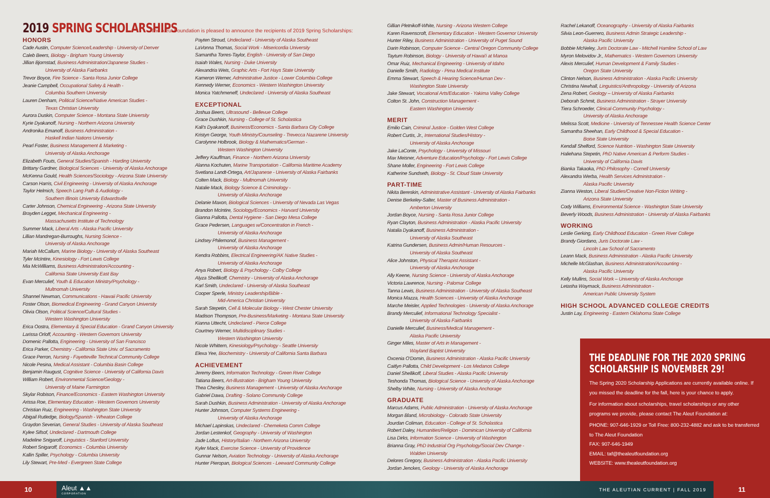2019 SPRING SCHOLARSHIPS
The Aleut Foundation is pleased to announce the recipients of 2019 Spring Scholarships:
HONORS
Cade Austin, Computer Science/Leadership - University of Denver
Caleb Beers, Biology - Brigham Young University
Jillian Bjornstad, Business Administration/Japanese Studies -
University of Alaska Fairbanks
Trevor Boyce, Fire Science - Santa Rosa Junior College
Jeanie Campbell, Occupational Safety & Health -
Columbia Southern University
Lauren Denham, Political Science/Native American Studies -
Texas Christian University
Aurora Duskin, Computer Science - Montana State University
Kyrie Dyakanoff, Nursing - Northern Arizona University
Andronika Emanoff, Business Administration -
Haskell Indian Nations University
Pearl Foster, Business Management & Marketing -
University of Alaska Anchorage
Elizabeth Fouts, General Studies/Spanish - Harding University
Brittany Gardner, Biological Sciences - University of Alaska Anchorage
McKenna Gould, Health Sciences/Sociology - Arizona State University
Carson Harris, Civil Engineering - University of Alaska Anchorage
Taylor Helmich, Speech Lang Path & Audiology -
Southern Illinois University Edwardsville
Carter Johnson, Chemical Engineering - Arizona State University
Brayden Legget, Mechanical Engineering -
Massachusetts Institute of Technology
Summer Mack, Liberal Arts - Alaska Pacific University
Lillian Mandregan-Burroughs, Nursing Science -
University of Alaska Anchorage
Mariah McCallum, Marine Biology - University of Alaska Southeast
Tyler McIntire, Kinesiology - Fort Lewis College
Mia McWilliams, Business Administration/Accounting -
California State University East Bay
Evan Merculief, Youth & Education Ministry/Psychology -
Multnomah University
Shannel Newman, Communications - Hawaii Pacific University
Foster Olson, Biomedical Engineering - Grand Canyon University
Olivia Olson, Political Science/Cultural Studies -
Western Washington University
Erica Oostra, Elementary & Special Education - Grand Canyon University
Larissa Orloff, Accounting - Western Governors University
Domenic Pallotta, Engineering - University of San Francisco
Erica Parker, Chemistry - California State Univ. of Sacramento
Grace Perron, Nursing - Fayetteville Technical Community College
Nicole Pesina, Medical Assistant - Columbia Basin College
Benjamin Raugust, Cognitive Science - University of California Davis
William Robert, Environmental Science/Geology -
University of Maine Farmington
Skylar Robison, Finance/Economics - Eastern Washington University
Arissa Roe, Elementary Education - Western Governors University
Christian Ruiz, Engineering - Washington State University
Abigail Rutledge, Biology/Spanish - Wheaton College
Graydon Severian, General Studies - University of Alaska Southeast
Kylee Sifsof, Undeclared - Dartmouth College
Madeline Snigaroff, Linguistics - Stanford University
Robert Snigaroff, Economics - Columbia University
Kallin Spiller, Psychology - Columbia University
Lily Stewart, Pre-Med - Evergreen State College
Payten Stroud, Undeclared - University of Alaska Southeast
LaVonna Thomas, Social Work - Misericordia University
Samantha Torres-Taylor, English - University of San Diego
Isaiah Wales, Nursing - Duke University
Alexandria Weis, Graphic Arts - Fort Hays State University
Kameron Werner, Administrative Justice - Lower Columbia College
Kennedy Werner, Economics - Western Washington University
Monica Yatchmeneff, Undeclared - University of Alaska Southeast
EXCEPTIONAL
Joshua Beers, Ultrasound - Bellevue College
Grace Dushkin, Nursing - College of St. Scholastica
Kali's Dyakanoff, Business/Economics - Santa Barbara City College
Kristyn George, Youth Ministry/Counseling - Trevecca Nazarene University
Carolynne Holbrook, Biology & Mathematics/German -
Western Washington University
Jeffery Kauffman, Finance - Northern Arizona University
Alanna Kochuten, Marine Transportation - California Maritime Academy
Svetlana Landt-Ortega, Art/Japanese - University of Alaska Fairbanks
Colten Mack, Biology - Multnomah University
Natalie Mack, Biology Science & Criminology -
University of Alaska Anchorage
Delanie Maxon, Biological Sciences - University of Nevada Las Vegas
Brandon McIntire, Sociology/Economics - Harvard University
Gianna Pallotta, Dental Hygiene - San Diego Mesa College
Grace Pedersen, Languages w/Concentration in French -
University of Alaska Anchorage
Lindsey Philemonof, Business Management -
University of Alaska Anchorage
Kendra Robbins, Electrical Engineering/AK Native Studies -
University of Alaska Anchorage
Anya Robert, Biology & Psychology - Colby College
Alyza Shellikoff, Chemistry - University of Alaska Anchorage
Karl Smith, Undeclared - University of Alaska Southeast
Cooper Sperle, Ministry Leadership/Bible -
Mid-America Christian University
Sarah Stepetin, Cell & Molecular Biology - West Chester University
Madison Thompson, Pre-Business/Marketing - Montana State University
Kianna Uttecht, Undeclared - Pierce College
Courtney Werner, Multidisciplinary Studies -
Western Washington University
Nicole Whittern, Kinesiology/Psychology - Seattle University
Elexa Yee, Biochemistry - University of California Santa Barbara
ACHIEVEMENT
Jeremy Beers, Information Technology - Green River College
Tatiana Beers, Art-Illustration - Brigham Young University
Thea Chesley, Business Management - University of Alaska Anchorage
Gabriel Dawa, Drafting - Solano Community College
Sarah Dushkin, Business Administration - University of Alaska Anchorage
Hunter Johnson, Computer Systems Engineering -
University of Alaska Anchorage
Michael Lapinskas, Undeclared - Chemeketa Comm College
Jordan Lestenkof, Geography - University of Washington
Jade Loftus, History/Italian - Northern Arizona University
Kyler Mack, Exercise Science - University of Providence
Gunnar Nelson, Aviation Technology - University of Alaska Anchorage
Hunter Pieropan, Biological Sciences - Leeward Community College
Gillian Pletnikoff-White, Nursing - Arizona Western College
Karen Ravenscroft, Elementary Education - Western Governor University
Hunter Riley, Business Administration - University of Puget Sound
Darin Robinson, Computer Science - Central Oregon Community College
Taytum Robinson, Biology - University of Hawai'i at Manoa
Omar Ruiz, Mechanical Engineering - University of Idaho
Danielle Smith, Radiology - Pima Medical Institute
Emma Stewart, Speech & Hearing Science/Human Dev -
Washington State University
Jake Stewart, Vocational Arts/Education - Yakima Valley College
Colton St. John, Construction Management -
Eastern Washington University
MERIT
Emilio Cain, Criminal Justice - Golden West College
Robert Curtis, Jr., International Studies/History -
University of Alaska Anchorage
Jake LaConte, Psychology - University of Missouri
Max Meisner, Adventure Education/Psychology - Fort Lewis College
Shane Moller, Engineering - Fort Lewis College
Katherine Sundseth, Biology - St. Cloud State University
PART-TIME
Nikita Bereskin, Administrative Assistant - University of Alaska Fairbanks
Denise Berkeley-Salter, Master of Business Administration -
Amberton University
Jordan Boyce, Nursing - Santa Rosa Junior College
Ryan Clayton, Business Administration - Alaska Pacific University
Natalia Dyakanoff, Business Administration -
University of Alaska Southeast
Katrina Gundersen, Business Admin/Human Resources -
University of Alaska Southeast
Alice Johnston, Physical Therapist Assistant -
University of Alaska Anchorage
Ally Keene, Nursing Science - University of Alaska Anchorage
Victoria Lawrence, Nursing - Palomar College
Tanna Lewis, Business Administration - University of Alaska Southeast
Monica Mazza, Health Sciences - University of Alaska Anchorage
Marche Meisler, Applied Technologies - University of Alaska Anchorage
Brandy Merculief, Informational Technology Specialist -
University of Alaska Fairbanks
Danielle Merculief, Business/Medical Management -
Alaska Pacific University
Ginger Miles, Master of Arts in Management -
Wayland Baptist University
Oxcenia O'Domin, Business Administration - Alaska Pacific University
Caitlyn Pallotta, Child Development - Los Medanos College
Daniel Shellikoff, Liberal Studies - Alaska Pacific University
Teshonda Thomas, Biological Science - University of Alaska Anchorage
Shelby White, Nursing - University of Alaska Anchorage
GRADUATE
Marcus Adams, Public Administration - University of Alaska Anchorage
Morgan Bland, Microbiology - Colorado State University
Jourdan Coliman, Education - College of St. Scholastica
Robert Daley, Humanities/Religion - Dominican University of California
Lisa Dirks, Information Science - University of Washington
Brianna Gray, PhD Industrial Org Psychology/Social Dev Change -
Walden University
Delores Gregory, Business Administration - Alaska Pacific University
Jordan Jenckes, Geology - University of Alaska Anchorage
Rachel Lekanoff, Oceanography - University of Alaska Fairbanks
Silvia Leon-Guerrero, Business Admin Strategic Leadership -
Alaska Pacific University
Bobbie McNeley, Juris Doctorate Law - Mitchell Hamline School of Law
Myron Melovidov Jr., Mathematics - Western Governors University
Alexis Merculief, Human Development & Family Studies -
Oregon State University
Clinton Nelson, Business Administration - Alaska Pacific University
Christina Newhall, Linguistics/Anthropology - University of Arizona
Zena Robert, Geology – University of Alaska Fairbanks
Deborah Schmit, Business Administration - Strayer University
Tiera Schroeder, Clinical-Community Psychology -
University of Alaska Anchorage
Melissa Scott, Medicine - University of Tennessee Health Science Center
Samantha Sheehan, Early Childhood & Special Education -
Boise State University
Kendall Shelford, Science Nutrition - Washington State University
Haliehana Stepetin, PhD Native American & Perform Studies -
University of California Davis
Bianka Takaoka, PhD Philosophy - Cornell University
Alexandra Werba, Health Services Administration -
Alaska Pacific University
Zianna Weston, Liberal Studies/Creative Non-Fiction Writing -
Arizona State University
Cody Williams, Environmental Science - Washington State University
Beverly Woods, Business Administration - University of Alaska Fairbanks
WORKING
Leslie Gerking, Early Childhood Education - Green River College
Brandy Giordano, Juris Doctorate Law -
Lincoln Law School of Sacramento
Leann Mack, Business Administration - Alaska Pacific University
Michelle McGlashan, Business Administration/Accounting -
Alaska Pacific University
Kelly Mullins, Social Work – University of Alaska Anchorage
Letasha Waymack, Business Administration -
American Public University System
HIGH SCHOOL ADVANCED COLLEGE CREDITS
Justin Lay, Engineering - Eastern Oklahoma State College
THE DEADLINE FOR THE 2020 SPRING
SCHOLARSHIP IS NOVEMBER 29!
The Spring 2020 Scholarship Applications are currently available online. If you missed the deadline for the fall, here is your chance to apply.
For information about scholarships, travel scholarships or any other programs we provide, please contact The Aleut Foundation at:
PHONE: 907-646-1929 or Toll Free: 800-232-4882 and ask to be transferred to The Aleut Foundation
FAX: 907-646-1949
EMAIL: taf@thealeutfoundation.org
WEBSITE: www.thealeutfoundation.org
10
Aleut ▲▲
CORPORATION
THE ALEUTIAN CURRENT | FALL 2019
11